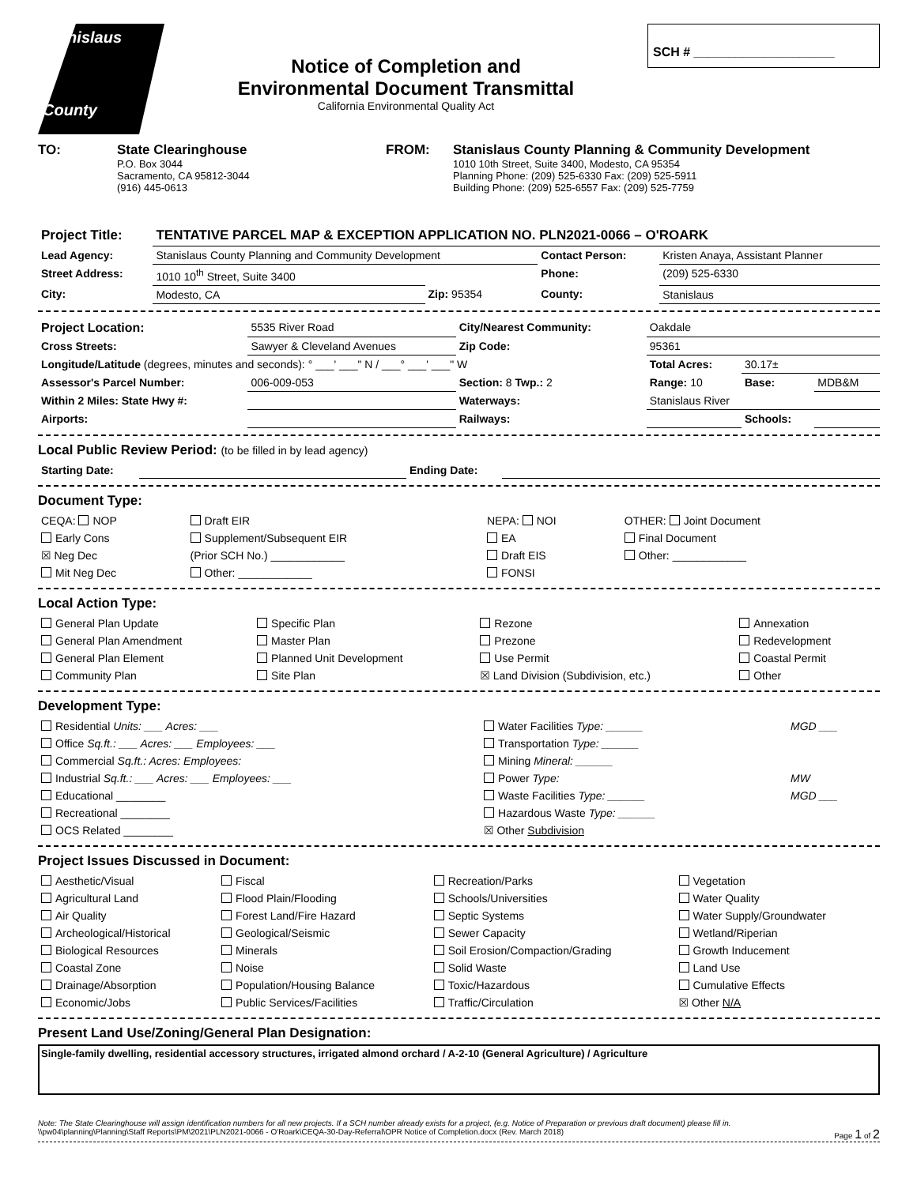Stanislaus
County
Notice of Completion and
Environmental Document Transmittal
California Environmental Quality Act
SCH # ____________________
TO: State Clearinghouse
P.O. Box 3044
Sacramento, CA 95812-3044
(916) 445-0613
FROM: Stanislaus County Planning & Community Development
1010 10th Street, Suite 3400, Modesto, CA 95354
Planning Phone: (209) 525-6330 Fax: (209) 525-5911
Building Phone: (209) 525-6557 Fax: (209) 525-7759
| Project Title: | TENTATIVE PARCEL MAP & EXCEPTION APPLICATION NO. PLN2021-0066 – O'ROARK | | | |
| Lead Agency: | Stanislaus County Planning and Community Development | | Contact Person: | Kristen Anaya, Assistant Planner |
| Street Address: | 1010 10<sup>th</sup> Street, Suite 3400 | | Phone: | (209) 525-6330 |
| City: | Modesto, CA | Zip: 95354 | County: | Stanislaus |
| Project Location: | 5535 River Road | City/Nearest Community: | Oakdale | | |
| Cross Streets: | Sawyer & Cleveland Avenues | Zip Code: | 95361 | | |
| Longitude/Latitude (degrees, minutes and seconds): ° ___' ___" N / ___° ___' ___" W | | | Total Acres: | 30.17± | |
| Assessor's Parcel Number: | 006-009-053 | Section: 8 Twp.: 2 | Range: 10 | Base: | MDB&M |
| Within 2 Miles: State Hwy #: | | Waterways: | Stanislaus River | | |
| Airports: | | Railways: | | Schools: | |
Local Public Review Period: (to be filled in by lead agency)
| Starting Date: | | Ending Date: | |
Document Type:
| CEQA: NOP | Draft EIR | NEPA: NOI | OTHER: Joint Document |
| Early Cons | Supplement/Subsequent EIR | EA | Final Document |
| ☒ Neg Dec | (Prior SCH No.) ____________ | Draft EIS | Other: ____________ |
| Mit Neg Dec | Other: ____________ | FONSI | |
Local Action Type:
| General Plan Update | Specific Plan | Rezone | Annexation |
| General Plan Amendment | Master Plan | Prezone | Redevelopment |
| General Plan Element | Planned Unit Development | Use Permit | Coastal Permit |
| Community Plan | Site Plan | ☒ Land Division (Subdivision, etc.) | Other |
Development Type:
| Residential Units: ___ Acres: ___ | Water Facilities Type: ______ | MGD ___ |
| Office Sq.ft.: ___ Acres: ___ Employees: ___ | Transportation Type: ______ | |
| Commercial Sq.ft.: Acres: Employees: | Mining Mineral: ______ | |
| Industrial Sq.ft.: ___ Acres: ___ Employees: ___ | Power Type: | MW |
| Educational ________ | Waste Facilities Type: ______ | MGD ___ |
| Recreational ________ | Hazardous Waste Type: ______ | |
| OCS Related ________ | ☒ Other Subdivision | |
Project Issues Discussed in Document:
| Aesthetic/Visual | Fiscal | Recreation/Parks | Vegetation |
| Agricultural Land | Flood Plain/Flooding | Schools/Universities | Water Quality |
| Air Quality | Forest Land/Fire Hazard | Septic Systems | Water Supply/Groundwater |
| Archeological/Historical | Geological/Seismic | Sewer Capacity | Wetland/Riperian |
| Biological Resources | Minerals | Soil Erosion/Compaction/Grading | Growth Inducement |
| Coastal Zone | Noise | Solid Waste | Land Use |
| Drainage/Absorption | Population/Housing Balance | Toxic/Hazardous | Cumulative Effects |
| Economic/Jobs | Public Services/Facilities | Traffic/Circulation | ☒ Other N/A |
Present Land Use/Zoning/General Plan Designation:
Single-family dwelling, residential accessory structures, irrigated almond orchard / A-2-10 (General Agriculture) / Agriculture
Note: The State Clearinghouse will assign identification numbers for all new projects. If a SCH number already exists for a project, (e.g. Notice of Preparation or previous draft document) please fill in.
\\pw04\planning\Planning\Staff Reports\PM\2021\PLN2021-0066 - O'Roark\CEQA-30-Day-Referral\OPR Notice of Completion.docx (Rev. March 2018) Page 1 of 2